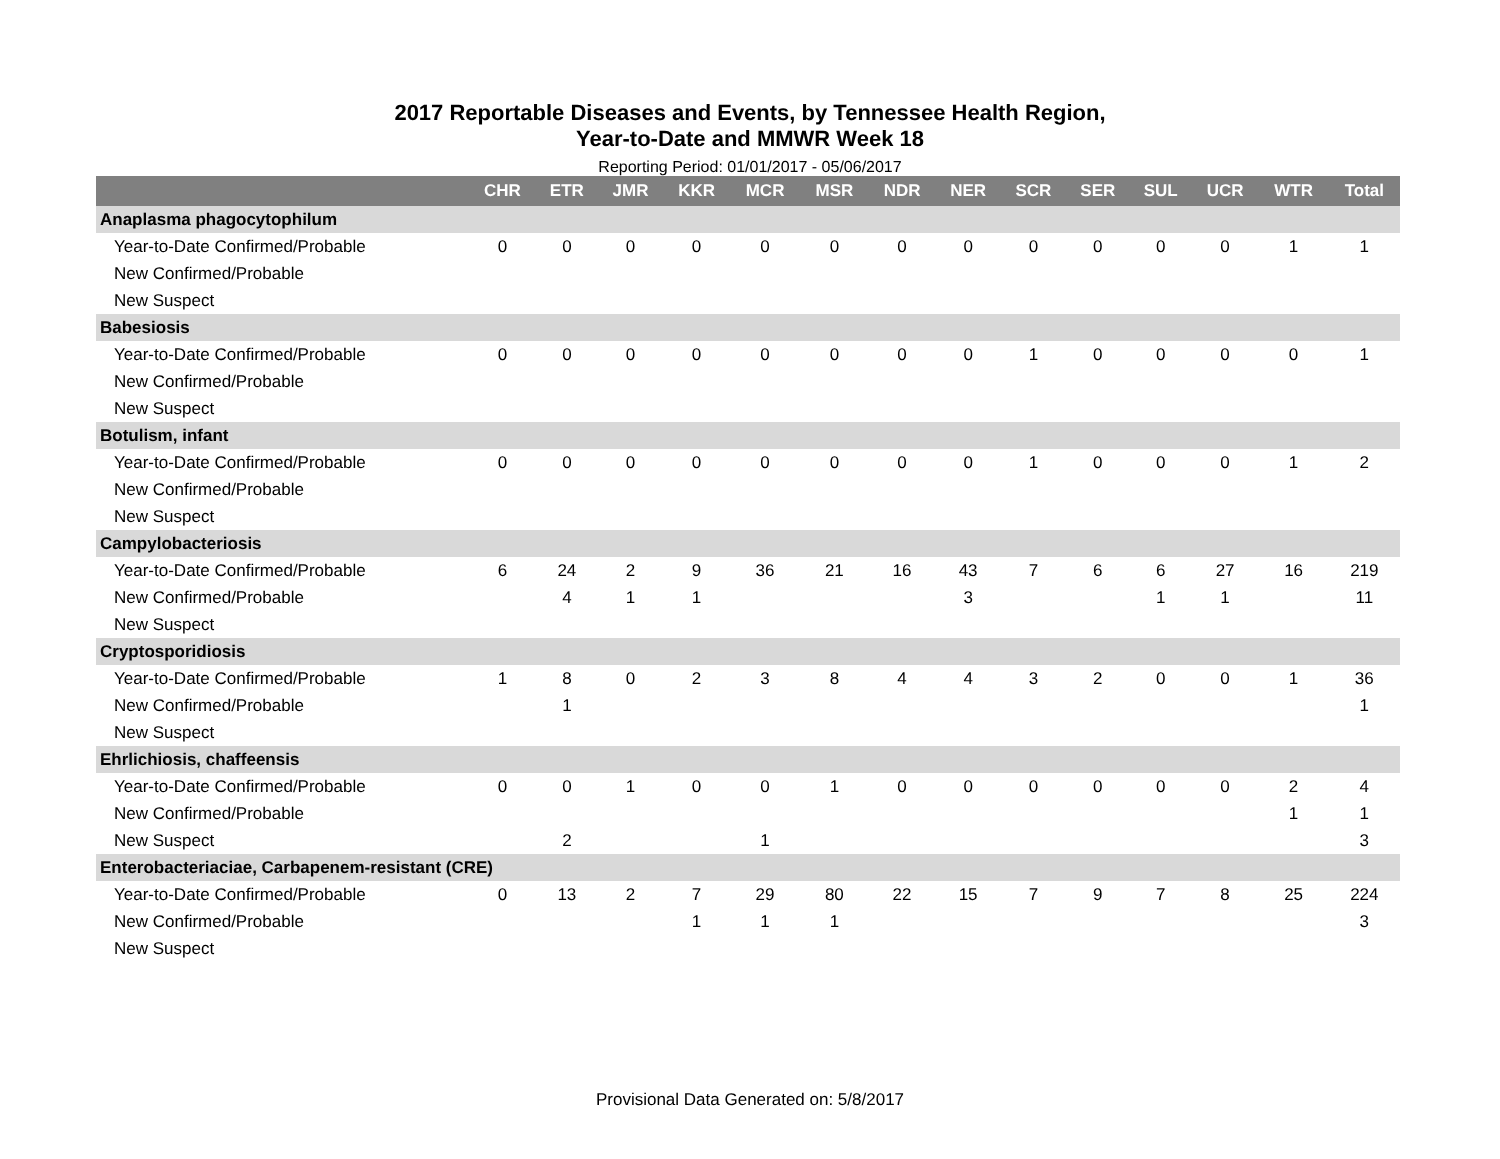2017 Reportable Diseases and Events, by Tennessee Health Region,
Year-to-Date and MMWR Week 18
Reporting Period: 01/01/2017 - 05/06/2017
| | CHR | ETR | JMR | KKR | MCR | MSR | NDR | NER | SCR | SER | SUL | UCR | WTR | Total |
| --- | --- | --- | --- | --- | --- | --- | --- | --- | --- | --- | --- | --- | --- | --- |
| Anaplasma phagocytophilum | | | | | | | | | | | | | | |
| Year-to-Date Confirmed/Probable | 0 | 0 | 0 | 0 | 0 | 0 | 0 | 0 | 0 | 0 | 0 | 0 | 1 | 1 |
| New Confirmed/Probable | | | | | | | | | | | | | | |
| New Suspect | | | | | | | | | | | | | | |
| Babesiosis | | | | | | | | | | | | | | |
| Year-to-Date Confirmed/Probable | 0 | 0 | 0 | 0 | 0 | 0 | 0 | 0 | 1 | 0 | 0 | 0 | 0 | 1 |
| New Confirmed/Probable | | | | | | | | | | | | | | |
| New Suspect | | | | | | | | | | | | | | |
| Botulism, infant | | | | | | | | | | | | | | |
| Year-to-Date Confirmed/Probable | 0 | 0 | 0 | 0 | 0 | 0 | 0 | 0 | 1 | 0 | 0 | 0 | 1 | 2 |
| New Confirmed/Probable | | | | | | | | | | | | | | |
| New Suspect | | | | | | | | | | | | | | |
| Campylobacteriosis | | | | | | | | | | | | | | |
| Year-to-Date Confirmed/Probable | 6 | 24 | 2 | 9 | 36 | 21 | 16 | 43 | 7 | 6 | 6 | 27 | 16 | 219 |
| New Confirmed/Probable | | 4 | 1 | 1 | | | | 3 | | | 1 | 1 | | 11 |
| New Suspect | | | | | | | | | | | | | | |
| Cryptosporidiosis | | | | | | | | | | | | | | |
| Year-to-Date Confirmed/Probable | 1 | 8 | 0 | 2 | 3 | 8 | 4 | 4 | 3 | 2 | 0 | 0 | 1 | 36 |
| New Confirmed/Probable | | 1 | | | | | | | | | | | | 1 |
| New Suspect | | | | | | | | | | | | | | |
| Ehrlichiosis, chaffeensis | | | | | | | | | | | | | | |
| Year-to-Date Confirmed/Probable | 0 | 0 | 1 | 0 | 0 | 1 | 0 | 0 | 0 | 0 | 0 | 0 | 2 | 4 |
| New Confirmed/Probable | | | | | | | | | | | | | 1 | 1 |
| New Suspect | | 2 | | | 1 | | | | | | | | | 3 |
| Enterobacteriaciae, Carbapenem-resistant (CRE) | | | | | | | | | | | | | | |
| Year-to-Date Confirmed/Probable | 0 | 13 | 2 | 7 | 29 | 80 | 22 | 15 | 7 | 9 | 7 | 8 | 25 | 224 |
| New Confirmed/Probable | | | | 1 | 1 | 1 | | | | | | | | 3 |
| New Suspect | | | | | | | | | | | | | | |
Provisional Data Generated on: 5/8/2017